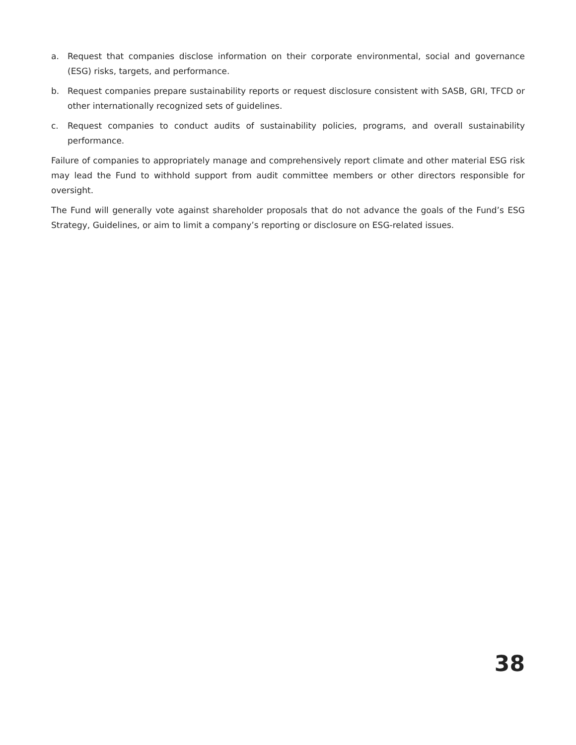a. Request that companies disclose information on their corporate environmental, social and governance (ESG) risks, targets, and performance.
b. Request companies prepare sustainability reports or request disclosure consistent with SASB, GRI, TFCD or other internationally recognized sets of guidelines.
c. Request companies to conduct audits of sustainability policies, programs, and overall sustainability performance.
Failure of companies to appropriately manage and comprehensively report climate and other material ESG risk may lead the Fund to withhold support from audit committee members or other directors responsible for oversight.
The Fund will generally vote against shareholder proposals that do not advance the goals of the Fund’s ESG Strategy, Guidelines, or aim to limit a company’s reporting or disclosure on ESG-related issues.
38